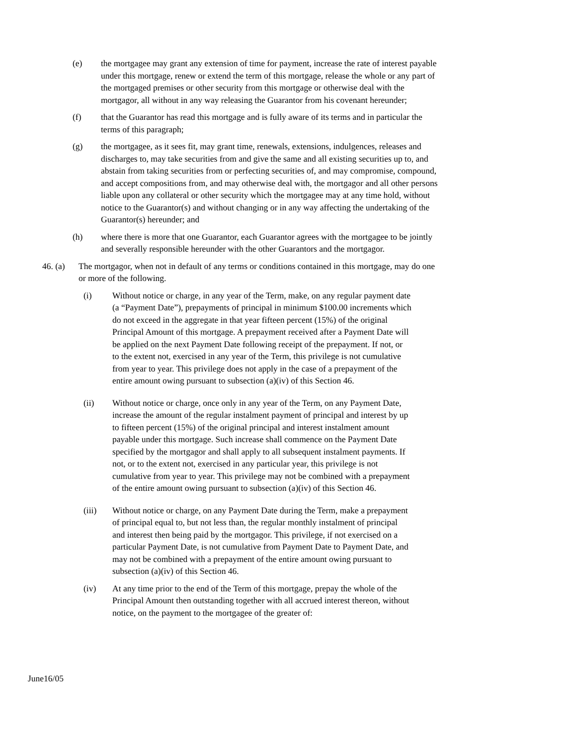(e) the mortgagee may grant any extension of time for payment, increase the rate of interest payable under this mortgage, renew or extend the term of this mortgage, release the whole or any part of the mortgaged premises or other security from this mortgage or otherwise deal with the mortgagor, all without in any way releasing the Guarantor from his covenant hereunder;
(f) that the Guarantor has read this mortgage and is fully aware of its terms and in particular the terms of this paragraph;
(g) the mortgagee, as it sees fit, may grant time, renewals, extensions, indulgences, releases and discharges to, may take securities from and give the same and all existing securities up to, and abstain from taking securities from or perfecting securities of, and may compromise, compound, and accept compositions from, and may otherwise deal with, the mortgagor and all other persons liable upon any collateral or other security which the mortgagee may at any time hold, without notice to the Guarantor(s) and without changing or in any way affecting the undertaking of the Guarantor(s) hereunder; and
(h) where there is more that one Guarantor, each Guarantor agrees with the mortgagee to be jointly and severally responsible hereunder with the other Guarantors and the mortgagor.
46. (a)
The mortgagor, when not in default of any terms or conditions contained in this mortgage, may do one or more of the following.
(i) Without notice or charge, in any year of the Term, make, on any regular payment date (a “Payment Date”), prepayments of principal in minimum $100.00 increments which do not exceed in the aggregate in that year fifteen percent (15%) of the original Principal Amount of this mortgage. A prepayment received after a Payment Date will be applied on the next Payment Date following receipt of the prepayment. If not, or to the extent not, exercised in any year of the Term, this privilege is not cumulative from year to year. This privilege does not apply in the case of a prepayment of the entire amount owing pursuant to subsection (a)(iv) of this Section 46.
(ii) Without notice or charge, once only in any year of the Term, on any Payment Date, increase the amount of the regular instalment payment of principal and interest by up to fifteen percent (15%) of the original principal and interest instalment amount payable under this mortgage. Such increase shall commence on the Payment Date specified by the mortgagor and shall apply to all subsequent instalment payments. If not, or to the extent not, exercised in any particular year, this privilege is not cumulative from year to year. This privilege may not be combined with a prepayment of the entire amount owing pursuant to subsection (a)(iv) of this Section 46.
(iii) Without notice or charge, on any Payment Date during the Term, make a prepayment of principal equal to, but not less than, the regular monthly instalment of principal and interest then being paid by the mortgagor. This privilege, if not exercised on a particular Payment Date, is not cumulative from Payment Date to Payment Date, and may not be combined with a prepayment of the entire amount owing pursuant to subsection (a)(iv) of this Section 46.
(iv) At any time prior to the end of the Term of this mortgage, prepay the whole of the Principal Amount then outstanding together with all accrued interest thereon, without notice, on the payment to the mortgagee of the greater of:
June16/05